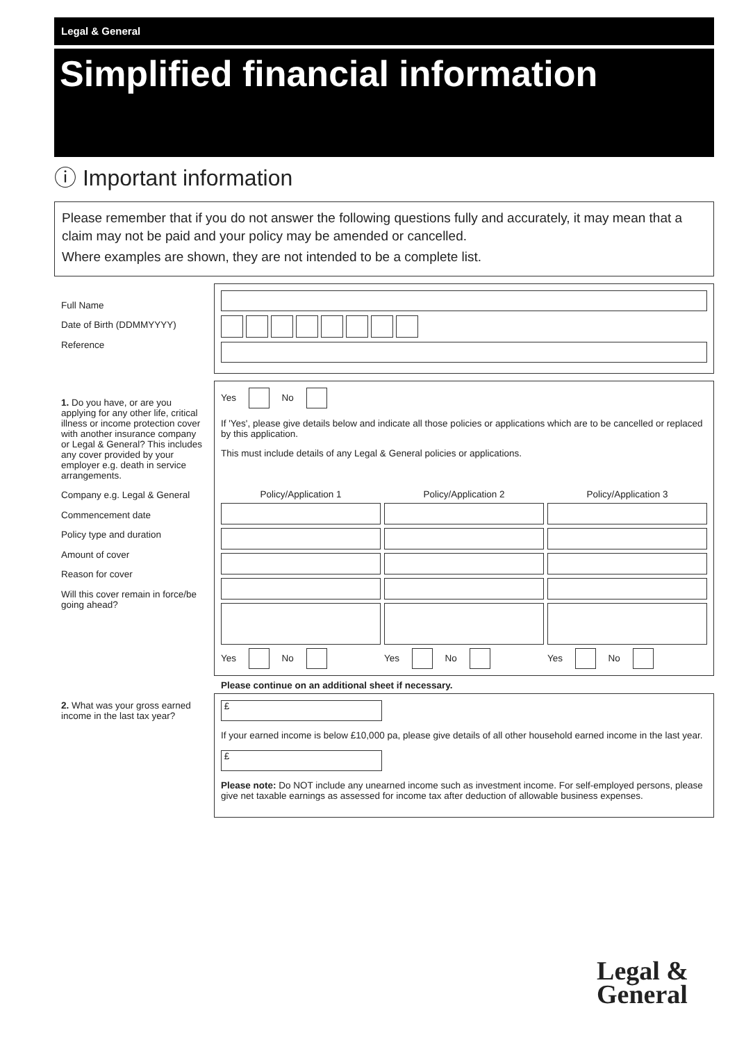Legal & General
Simplified financial information
ⓘ Important information
Please remember that if you do not answer the following questions fully and accurately, it may mean that a claim may not be paid and your policy may be amended or cancelled.
Where examples are shown, they are not intended to be a complete list.
Full Name
Date of Birth (DDMMYYYY)
Reference
1. Do you have, or are you applying for any other life, critical illness or income protection cover with another insurance company or Legal & General? This includes any cover provided by your employer e.g. death in service arrangements.
Company e.g. Legal & General
Commencement date
Policy type and duration
Amount of cover
Reason for cover
Will this cover remain in force/be going ahead?
Yes No
If 'Yes', please give details below and indicate all those policies or applications which are to be cancelled or replaced by this application.
This must include details of any Legal & General policies or applications.
Policy/Application 1
Policy/Application 2
Policy/Application 3
Yes No
Yes No
Yes No
Please continue on an additional sheet if necessary.
2. What was your gross earned income in the last tax year?
£
If your earned income is below £10,000 pa, please give details of all other household earned income in the last year.
£
Please note: Do NOT include any unearned income such as investment income. For self-employed persons, please give net taxable earnings as assessed for income tax after deduction of allowable business expenses.
Legal &
General